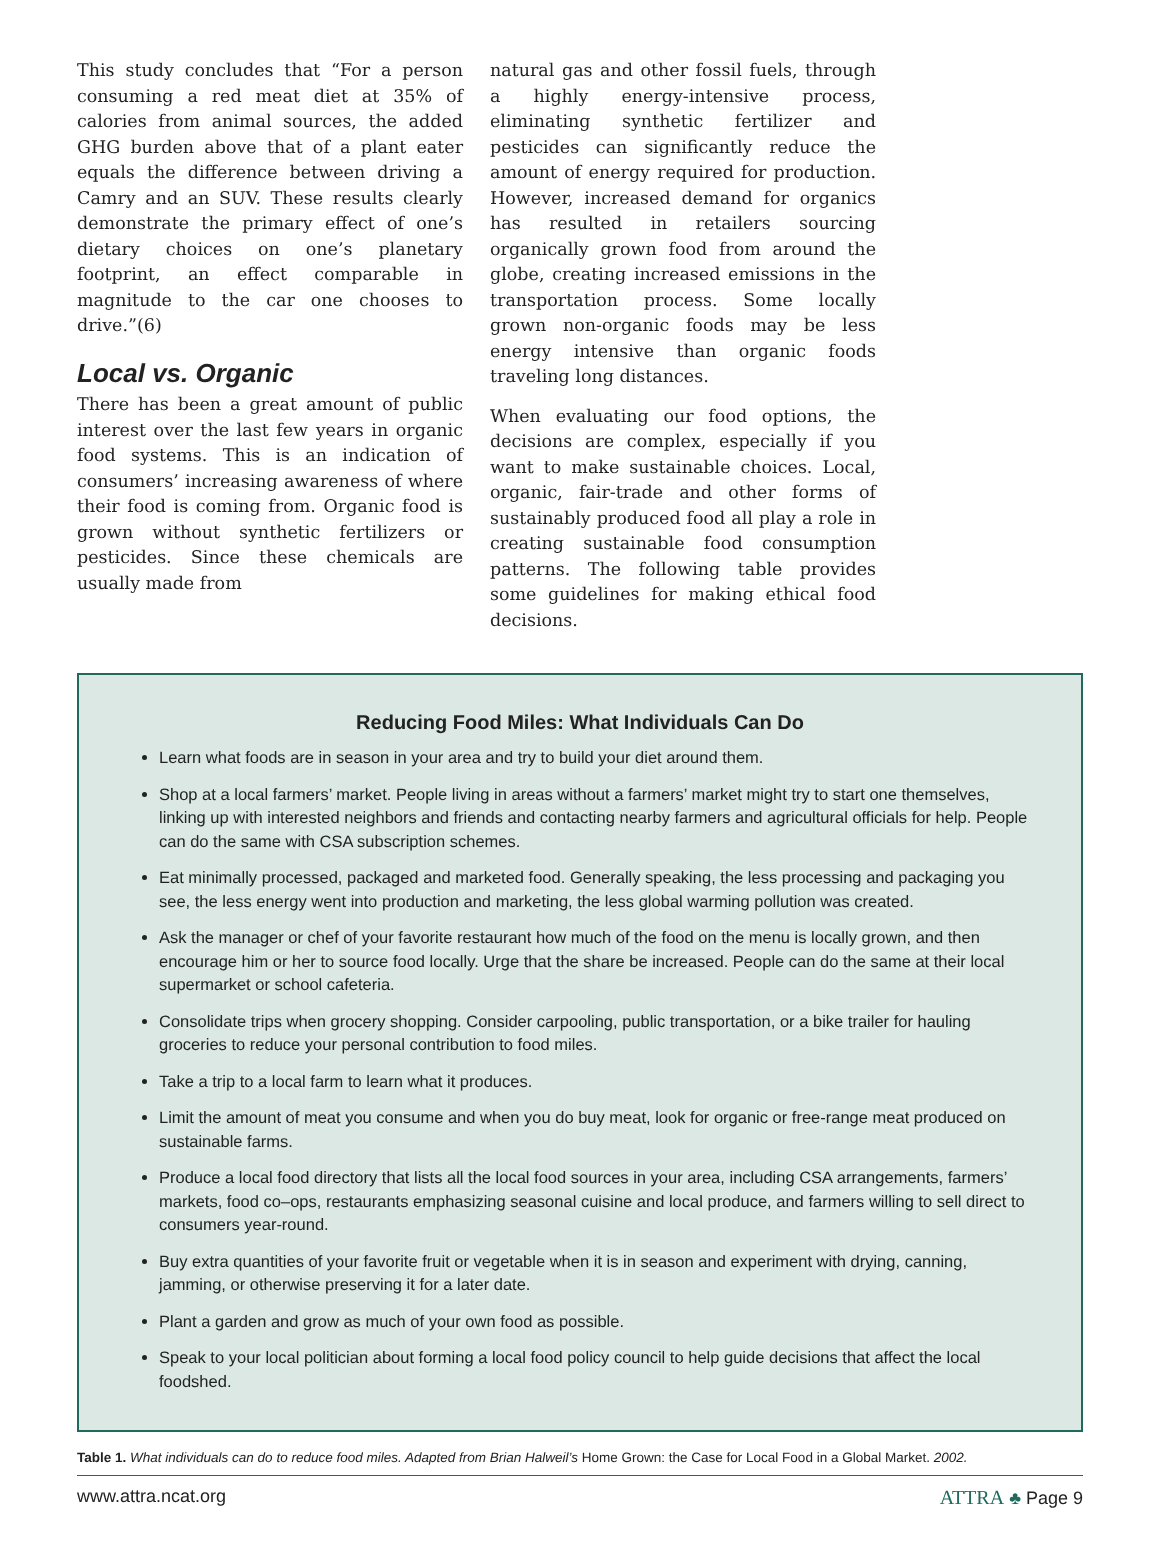This study concludes that “For a person consuming a red meat diet at 35% of calories from animal sources, the added GHG burden above that of a plant eater equals the difference between driving a Camry and an SUV. These results clearly demonstrate the primary effect of one’s dietary choices on one’s planetary footprint, an effect comparable in magnitude to the car one chooses to drive.”(6)
Local vs. Organic
There has been a great amount of public interest over the last few years in organic food systems. This is an indication of consumers’ increasing awareness of where their food is coming from. Organic food is grown without synthetic fertilizers or pesticides. Since these chemicals are usually made from
natural gas and other fossil fuels, through a highly energy-intensive process, eliminating synthetic fertilizer and pesticides can significantly reduce the amount of energy required for production. However, increased demand for organics has resulted in retailers sourcing organically grown food from around the globe, creating increased emissions in the transportation process. Some locally grown non-organic foods may be less energy intensive than organic foods traveling long distances.
When evaluating our food options, the decisions are complex, especially if you want to make sustainable choices. Local, organic, fair-trade and other forms of sustainably produced food all play a role in creating sustainable food consumption patterns. The following table provides some guidelines for making ethical food decisions.
Reducing Food Miles: What Individuals Can Do
Learn what foods are in season in your area and try to build your diet around them.
Shop at a local farmers’ market. People living in areas without a farmers’ market might try to start one themselves, linking up with interested neighbors and friends and contacting nearby farmers and agricultural officials for help. People can do the same with CSA subscription schemes.
Eat minimally processed, packaged and marketed food. Generally speaking, the less processing and packaging you see, the less energy went into production and marketing, the less global warming pollution was created.
Ask the manager or chef of your favorite restaurant how much of the food on the menu is locally grown, and then encourage him or her to source food locally. Urge that the share be increased. People can do the same at their local supermarket or school cafeteria.
Consolidate trips when grocery shopping. Consider carpooling, public transportation, or a bike trailer for hauling groceries to reduce your personal contribution to food miles.
Take a trip to a local farm to learn what it produces.
Limit the amount of meat you consume and when you do buy meat, look for organic or free-range meat produced on sustainable farms.
Produce a local food directory that lists all the local food sources in your area, including CSA arrangements, farmers’ markets, food co–ops, restaurants emphasizing seasonal cuisine and local produce, and farmers willing to sell direct to consumers year-round.
Buy extra quantities of your favorite fruit or vegetable when it is in season and experiment with drying, canning, jamming, or otherwise preserving it for a later date.
Plant a garden and grow as much of your own food as possible.
Speak to your local politician about forming a local food policy council to help guide decisions that affect the local foodshed.
Table 1. What individuals can do to reduce food miles. Adapted from Brian Halweil’s Home Grown: the Case for Local Food in a Global Market. 2002.
www.attra.ncat.org ATTRA ♣ Page 9